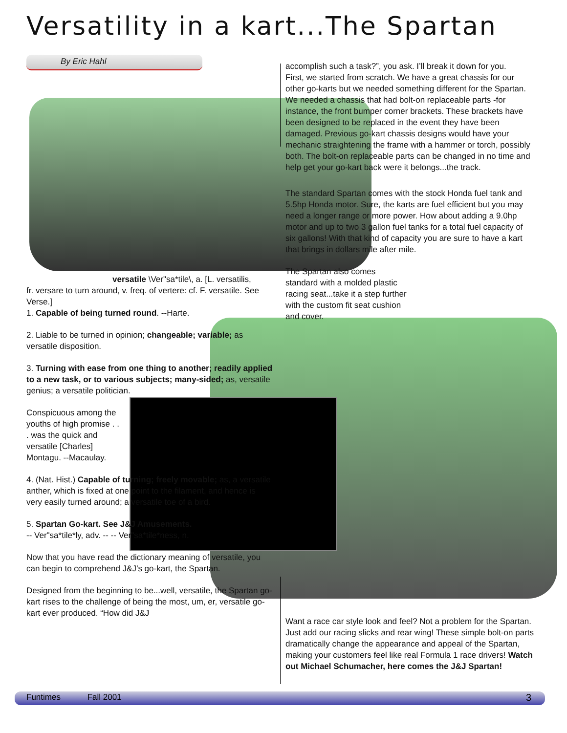Versatility in a kart...The Spartan
By Eric Hahl
versatile \Ver"sa*tile\, a. [L. versatilis,
fr. versare to turn around, v. freq. of vertere: cf. F. versatile. See Verse.]
1. Capable of being turned round. --Harte.
2. Liable to be turned in opinion; changeable; variable; as versatile disposition.
3. Turning with ease from one thing to another; readily applied to a new task, or to various subjects; many-sided; as, versatile genius; a versatile politician.
Conspicuous among the youths of high promise . . . was the quick and versatile [Charles] Montagu. --Macaulay.
4. (Nat. Hist.) Capable of turning; freely movable; as, a versatile anther, which is fixed at one point to the filament, and hence is very easily turned around; a versatile toe of a bird.
5. Spartan Go-kart. See J&J Amusements.
-- Ver"sa*tile*ly, adv. -- -- Ver"sa*tile*ness, n.
Now that you have read the dictionary meaning of versatile, you can begin to comprehend J&J’s go-kart, the Spartan.
Designed from the beginning to be...well, versatile, the Spartan go-kart rises to the challenge of being the most, um, er, versatile go-kart ever produced. “How did J&J
accomplish such a task?”, you ask. I’ll break it down for you.
First, we started from scratch. We have a great chassis for our other go-karts but we needed something different for the Spartan. We needed a chassis that had bolt-on replaceable parts -for instance, the front bumper corner brackets. These brackets have been designed to be replaced in the event they have been damaged. Previous go-kart chassis designs would have your mechanic straightening the frame with a hammer or torch, possibly both. The bolt-on replaceable parts can be changed in no time and help get your go-kart back were it belongs...the track.
The standard Spartan comes with the stock Honda fuel tank and 5.5hp Honda motor. Sure, the karts are fuel efficient but you may need a longer range or more power. How about adding a 9.0hp motor and up to two 3 gallon fuel tanks for a total fuel capacity of six gallons! With that kind of capacity you are sure to have a kart that brings in dollars mile after mile.
The Spartan also comes standard with a molded plastic racing seat...take it a step further with the custom fit seat cushion and cover.
Want a race car style look and feel? Not a problem for the Spartan. Just add our racing slicks and rear wing! These simple bolt-on parts dramatically change the appearance and appeal of the Spartan, making your customers feel like real Formula 1 race drivers! Watch out Michael Schumacher, here comes the J&J Spartan!
Funtimes Fall 2001 3